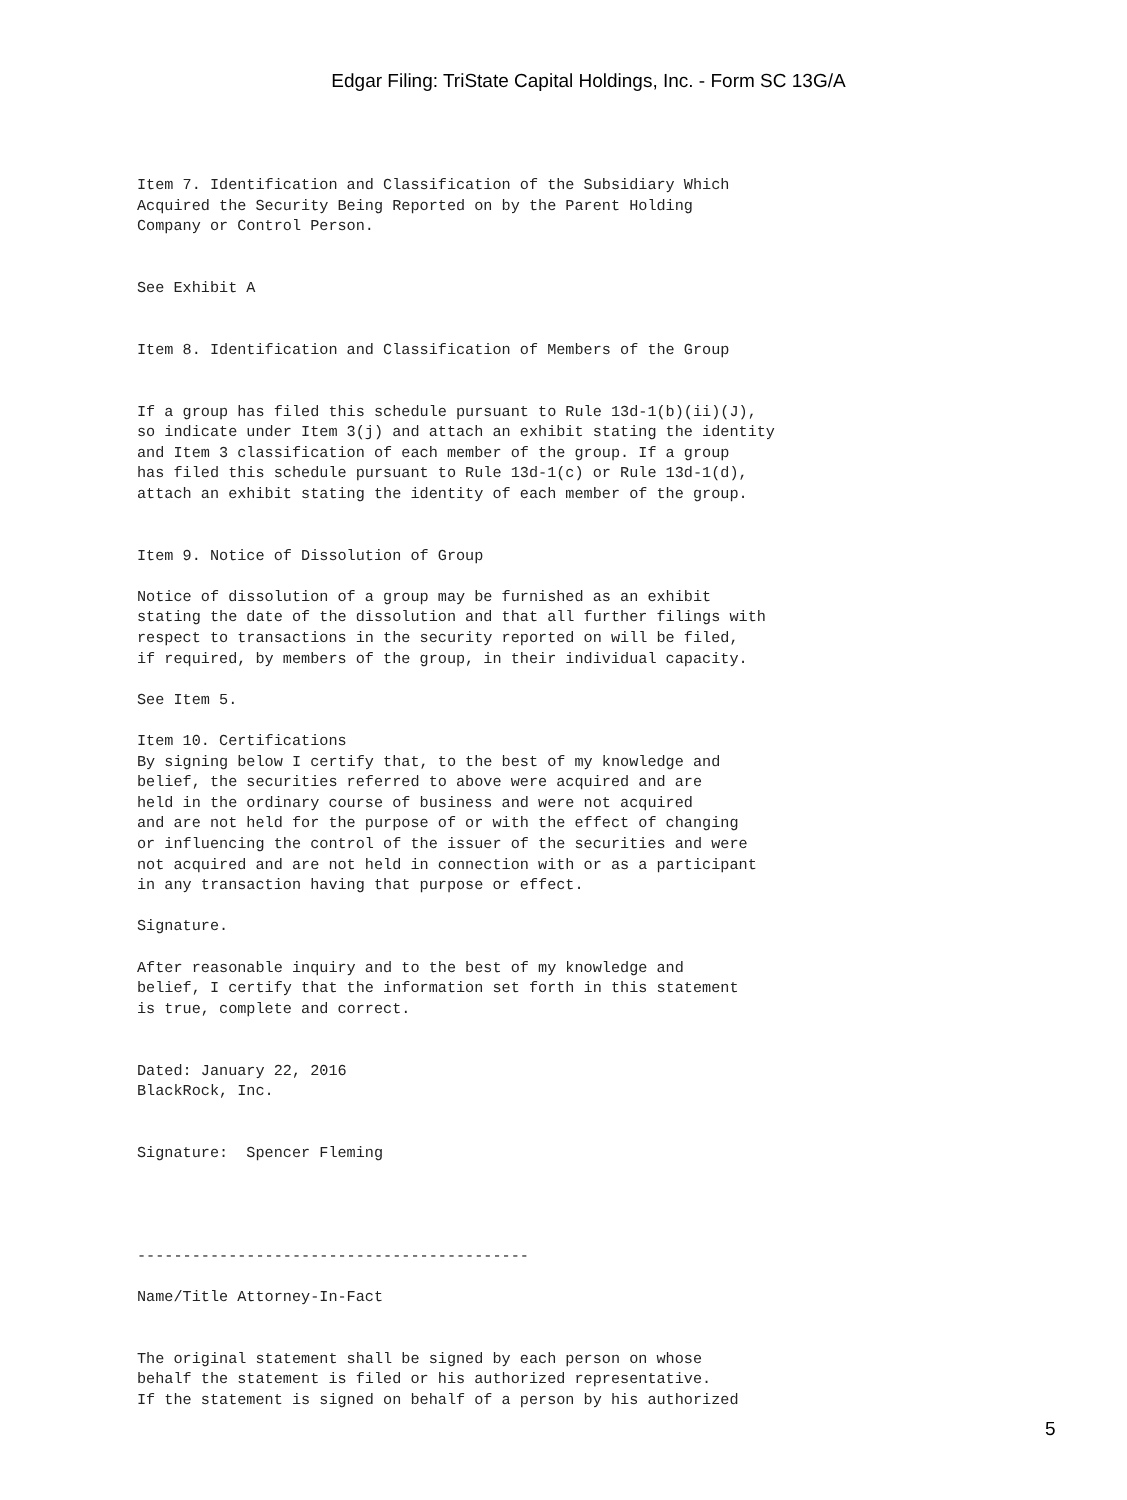Edgar Filing: TriState Capital Holdings, Inc. - Form SC 13G/A
Item 7. Identification and Classification of the Subsidiary Which
Acquired the Security Being Reported on by the Parent Holding
Company or Control Person.


See Exhibit A


Item 8. Identification and Classification of Members of the Group


If a group has filed this schedule pursuant to Rule 13d-1(b)(ii)(J),
so indicate under Item 3(j) and attach an exhibit stating the identity
and Item 3 classification of each member of the group. If a group
has filed this schedule pursuant to Rule 13d-1(c) or Rule 13d-1(d),
attach an exhibit stating the identity of each member of the group.


Item 9. Notice of Dissolution of Group

Notice of dissolution of a group may be furnished as an exhibit
stating the date of the dissolution and that all further filings with
respect to transactions in the security reported on will be filed,
if required, by members of the group, in their individual capacity.

See Item 5.

Item 10. Certifications
By signing below I certify that, to the best of my knowledge and
belief, the securities referred to above were acquired and are
held in the ordinary course of business and were not acquired
and are not held for the purpose of or with the effect of changing
or influencing the control of the issuer of the securities and were
not acquired and are not held in connection with or as a participant
in any transaction having that purpose or effect.

Signature.

After reasonable inquiry and to the best of my knowledge and
belief, I certify that the information set forth in this statement
is true, complete and correct.


Dated: January 22, 2016
BlackRock, Inc.


Signature:  Spencer Fleming




-------------------------------------------

Name/Title Attorney-In-Fact


The original statement shall be signed by each person on whose
behalf the statement is filed or his authorized representative.
If the statement is signed on behalf of a person by his authorized
5